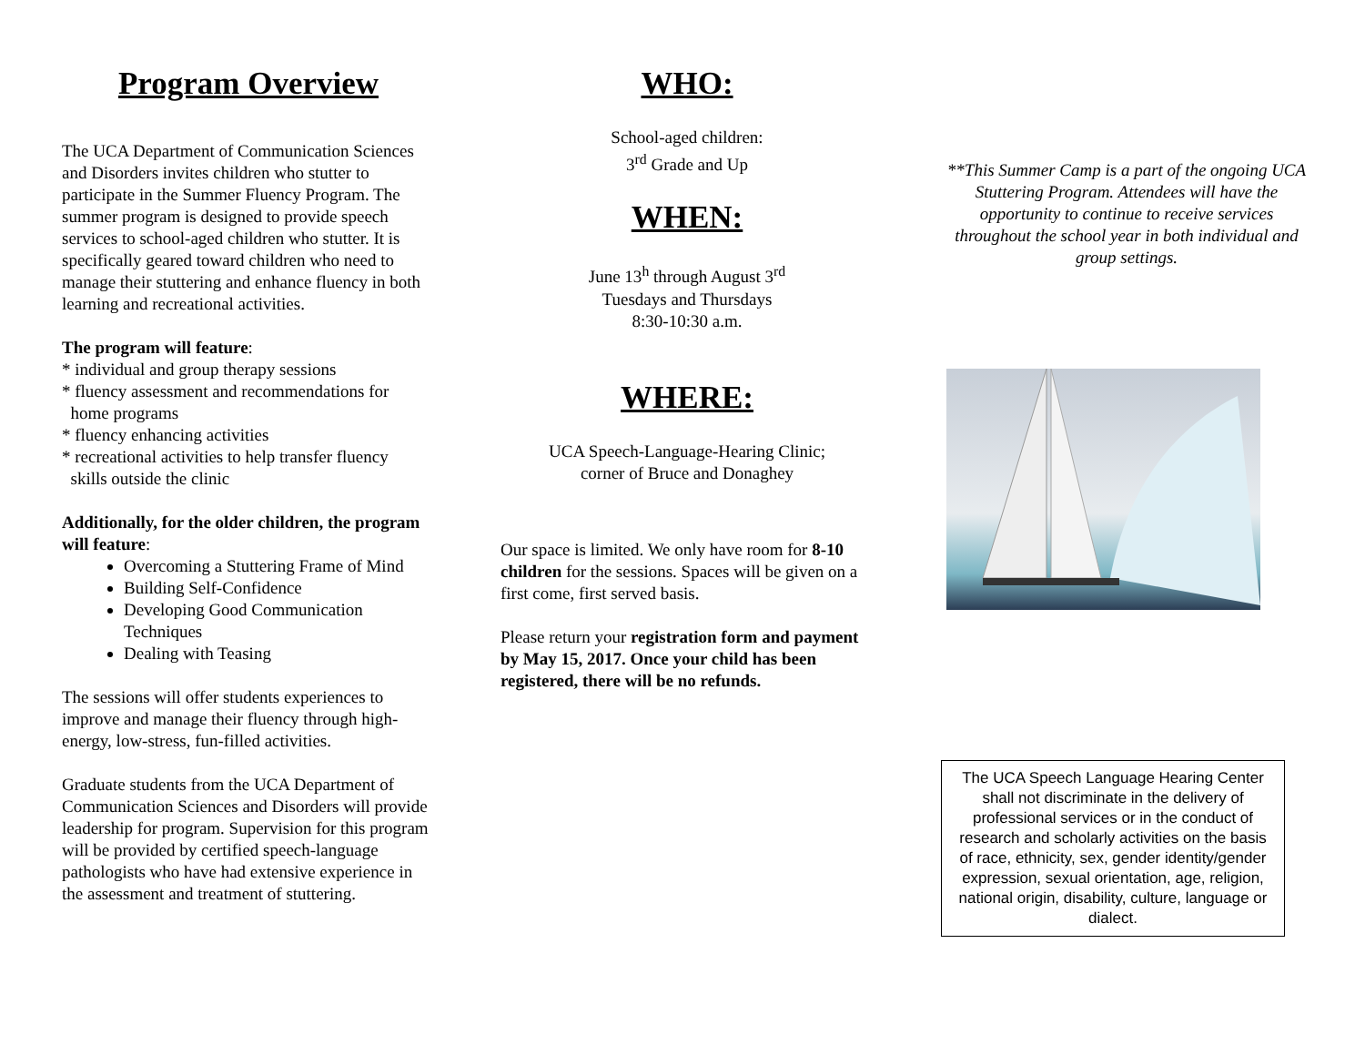Program Overview
The UCA Department of Communication Sciences and Disorders invites children who stutter to participate in the Summer Fluency Program. The summer program is designed to provide speech services to school-aged children who stutter. It is specifically geared toward children who need to manage their stuttering and enhance fluency in both learning and recreational activities.
The program will feature:
* individual and group therapy sessions
* fluency assessment and recommendations for
home programs
* fluency enhancing activities
* recreational activities to help transfer fluency
skills outside the clinic
Additionally, for the older children, the program will feature:
Overcoming a Stuttering Frame of Mind
Building Self-Confidence
Developing Good Communication Techniques
Dealing with Teasing
The sessions will offer students experiences to improve and manage their fluency through high-energy, low-stress, fun-filled activities.
Graduate students from the UCA Department of Communication Sciences and Disorders will provide leadership for program. Supervision for this program will be provided by certified speech-language pathologists who have had extensive experience in the assessment and treatment of stuttering.
WHO:
School-aged children:
3<sup>rd</sup> Grade and Up
WHEN:
June 13<sup>h</sup> through August 3<sup>rd</sup>
Tuesdays and Thursdays
8:30-10:30 a.m.
WHERE:
UCA Speech-Language-Hearing Clinic;
corner of Bruce and Donaghey
Our space is limited. We only have room for 8-10 children for the sessions. Spaces will be given on a first come, first served basis.
Please return your registration form and payment by May 15, 2017. Once your child has been registered, there will be no refunds.
**This Summer Camp is a part of the ongoing UCA Stuttering Program. Attendees will have the opportunity to continue to receive services throughout the school year in both individual and group settings.
The UCA Speech Language Hearing Center shall not discriminate in the delivery of professional services or in the conduct of research and scholarly activities on the basis of race, ethnicity, sex, gender identity/gender expression, sexual orientation, age, religion, national origin, disability, culture, language or dialect.